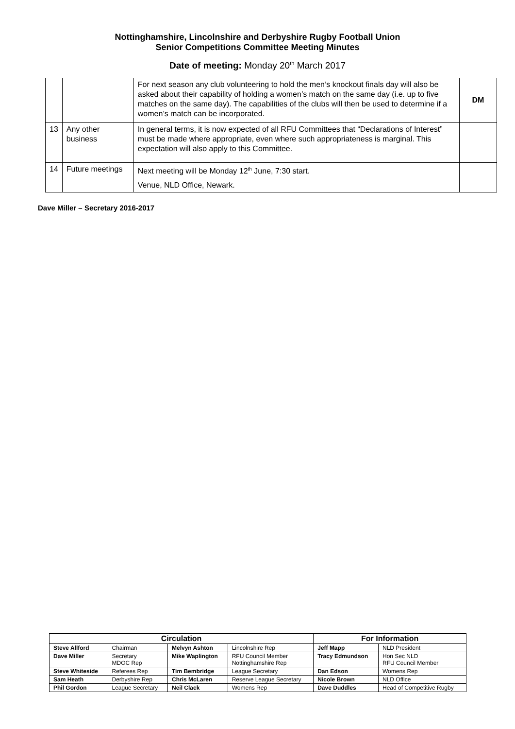Nottinghamshire, Lincolnshire and Derbyshire Rugby Football Union
Senior Competitions Committee Meeting Minutes
Date of meeting: Monday 20<sup>th</sup> March 2017
| | | For next season any club volunteering to hold the men’s knockout finals day will also be asked about their capability of holding a women’s match on the same day (i.e. up to five matches on the same day). The capabilities of the clubs will then be used to determine if a women’s match can be incorporated. | DM |
| 13 | Any other business | In general terms, it is now expected of all RFU Committees that “Declarations of Interest” must be made where appropriate, even where such appropriateness is marginal. This expectation will also apply to this Committee. | |
| 14 | Future meetings | Next meeting will be Monday 12<sup>th</sup> June, 7:30 start. Venue, NLD Office, Newark. | |
Dave Miller – Secretary 2016-2017
| Circulation | | | | For Information | |
| --- | --- | --- | --- | --- | --- |
| Steve Allford | Chairman | Melvyn Ashton | Lincolnshire Rep | Jeff Mapp | NLD President |
| Dave Miller | Secretary MDOC Rep | Mike Waplington | RFU Council Member Nottinghamshire Rep | Tracy Edmundson | Hon Sec NLD RFU Council Member |
| Steve Whiteside | Referees Rep | Tim Bembridge | League Secretary | Dan Edson | Womens Rep |
| Sam Heath | Derbyshire Rep | Chris McLaren | Reserve League Secretary | Nicole Brown | NLD Office |
| Phil Gordon | League Secretary | Neil Clack | Womens Rep | Dave Duddles | Head of Competitive Rugby |